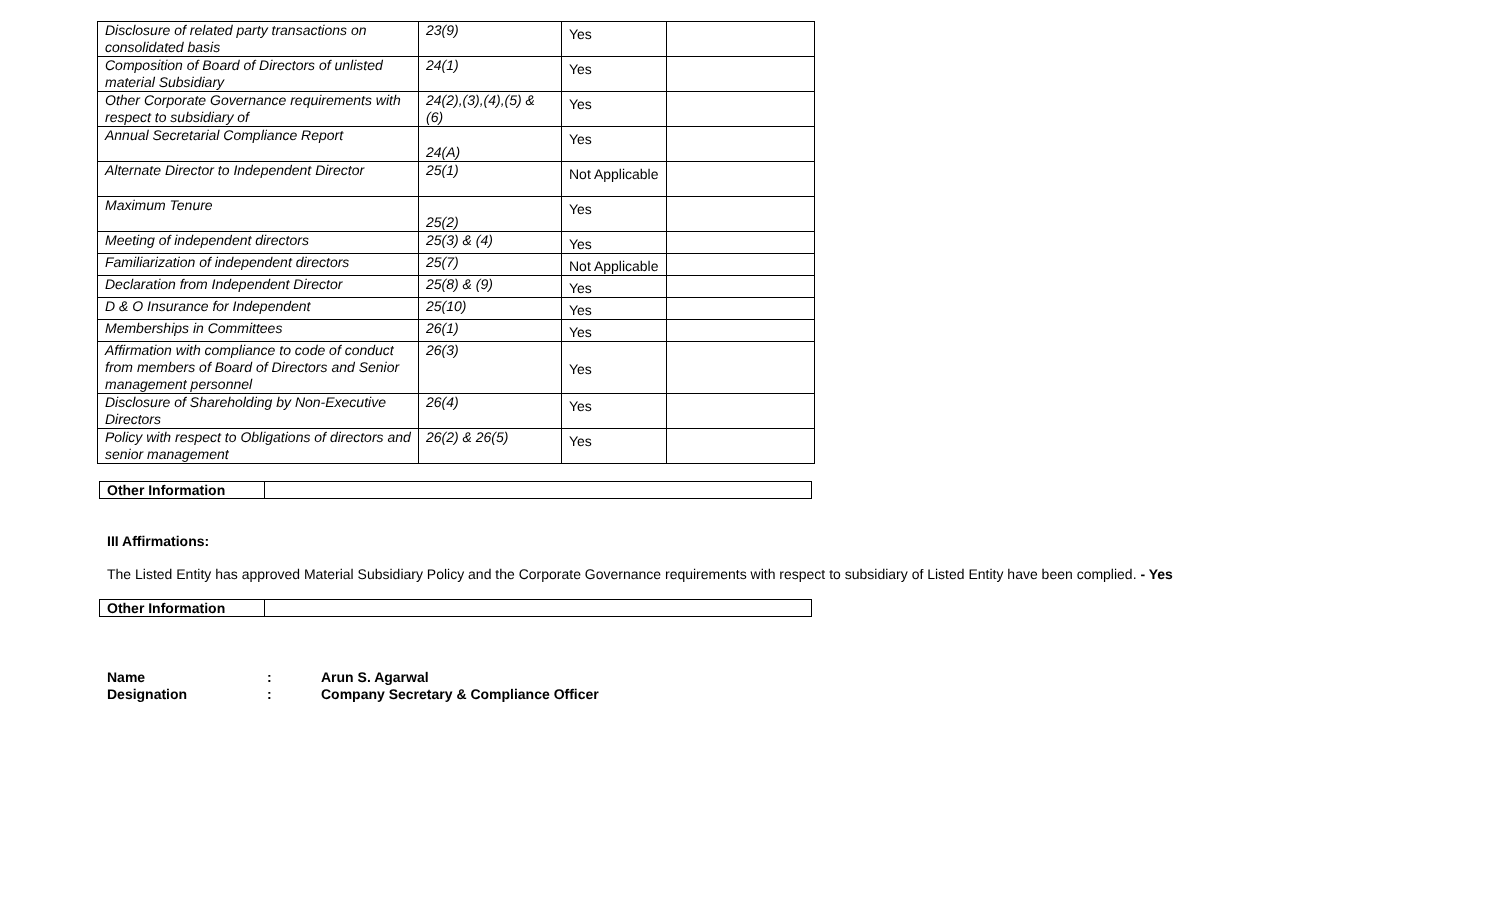| Disclosure of related party transactions on consolidated basis | 23(9) | Yes | |
| Composition of Board of Directors of unlisted material Subsidiary | 24(1) | Yes | |
| Other Corporate Governance requirements with respect to subsidiary of | 24(2),(3),(4),(5) & (6) | Yes | |
| Annual Secretarial Compliance Report | 24(A) | Yes | |
| Alternate Director to Independent Director | 25(1) | Not Applicable | |
| Maximum Tenure | 25(2) | Yes | |
| Meeting of independent directors | 25(3) & (4) | Yes | |
| Familiarization of independent directors | 25(7) | Not Applicable | |
| Declaration from Independent Director | 25(8) & (9) | Yes | |
| D & O Insurance for Independent | 25(10) | Yes | |
| Memberships in Committees | 26(1) | Yes | |
| Affirmation with compliance to code of conduct from members of Board of Directors and Senior management personnel | 26(3) | Yes | |
| Disclosure of Shareholding by Non-Executive Directors | 26(4) | Yes | |
| Policy with respect to Obligations of directors and senior management | 26(2) & 26(5) | Yes | |
| Other Information | |
III Affirmations:
The Listed Entity has approved Material Subsidiary Policy and the Corporate Governance requirements with respect to subsidiary of Listed Entity have been complied. - Yes
| Other Information | |
| Name | : | Arun S. Agarwal |
| Designation | : | Company Secretary & Compliance Officer |